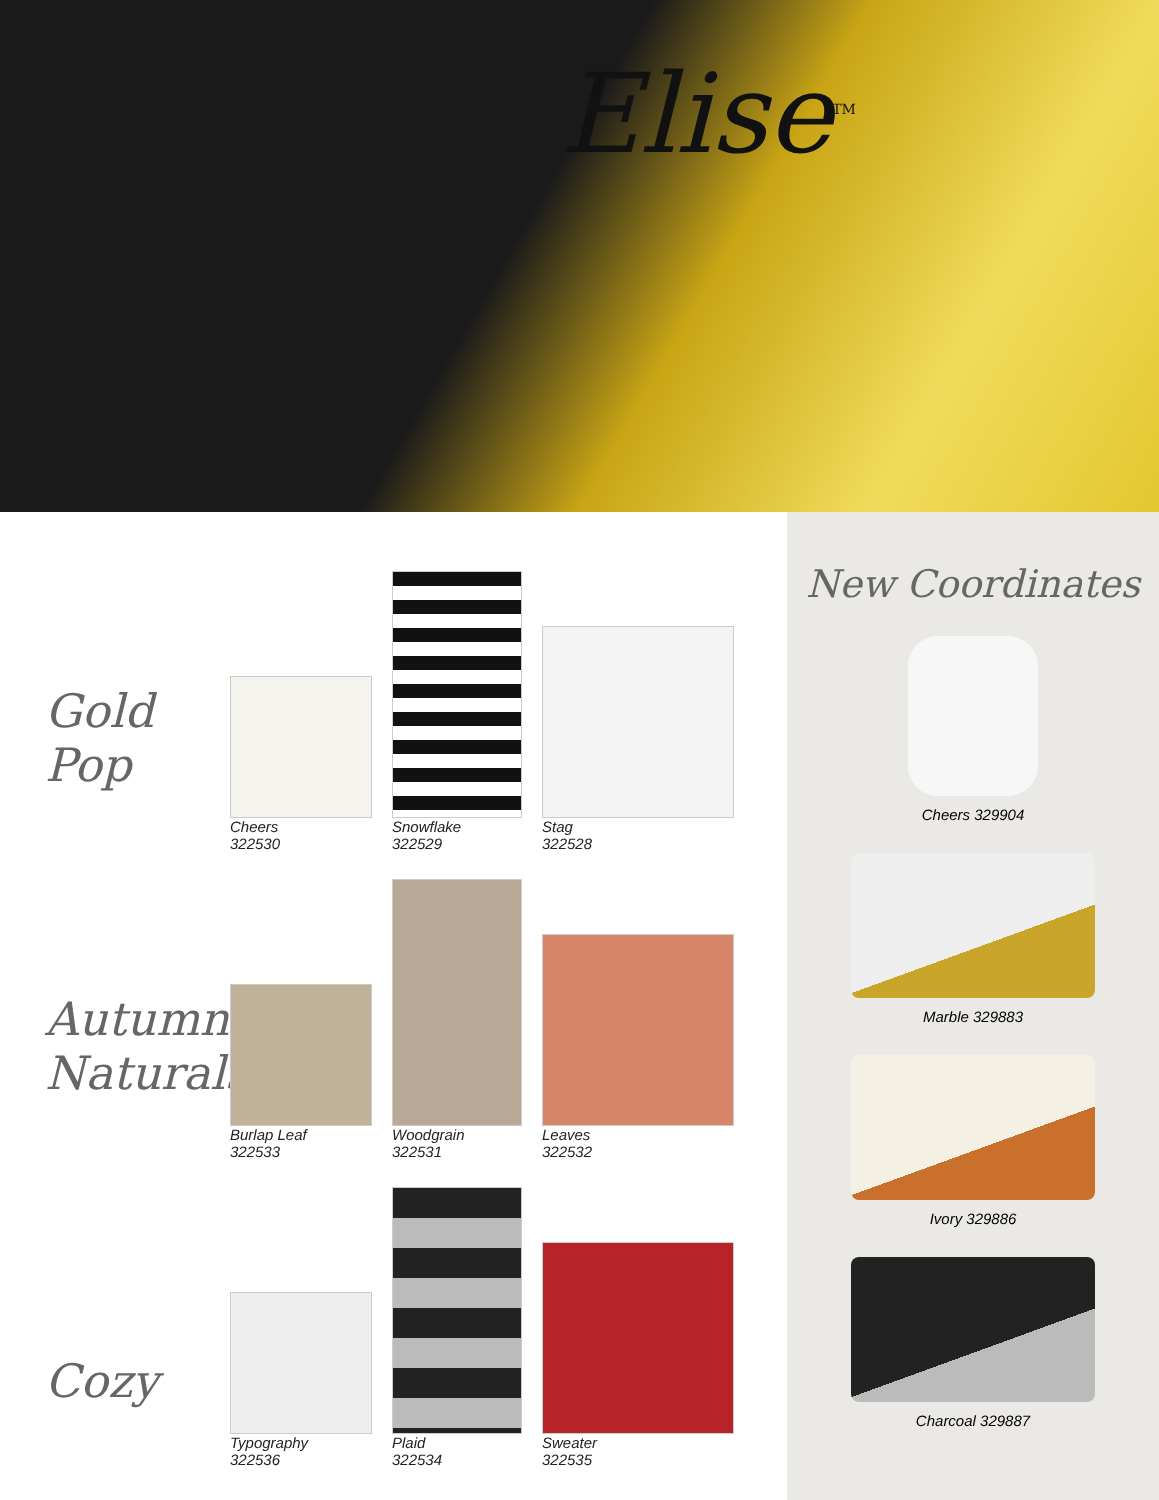Elise<sup>TM</sup>
Gold Pop
Cheers
322530
Snowflake
322529
Stag
322528
Autumn Naturals
Burlap Leaf
322533
Woodgrain
322531
Leaves
322532
Cozy
Typography
322536
Plaid
322534
Sweater
322535
New Coordinates
Cheers 329904
Marble 329883
Ivory 329886
Charcoal 329887